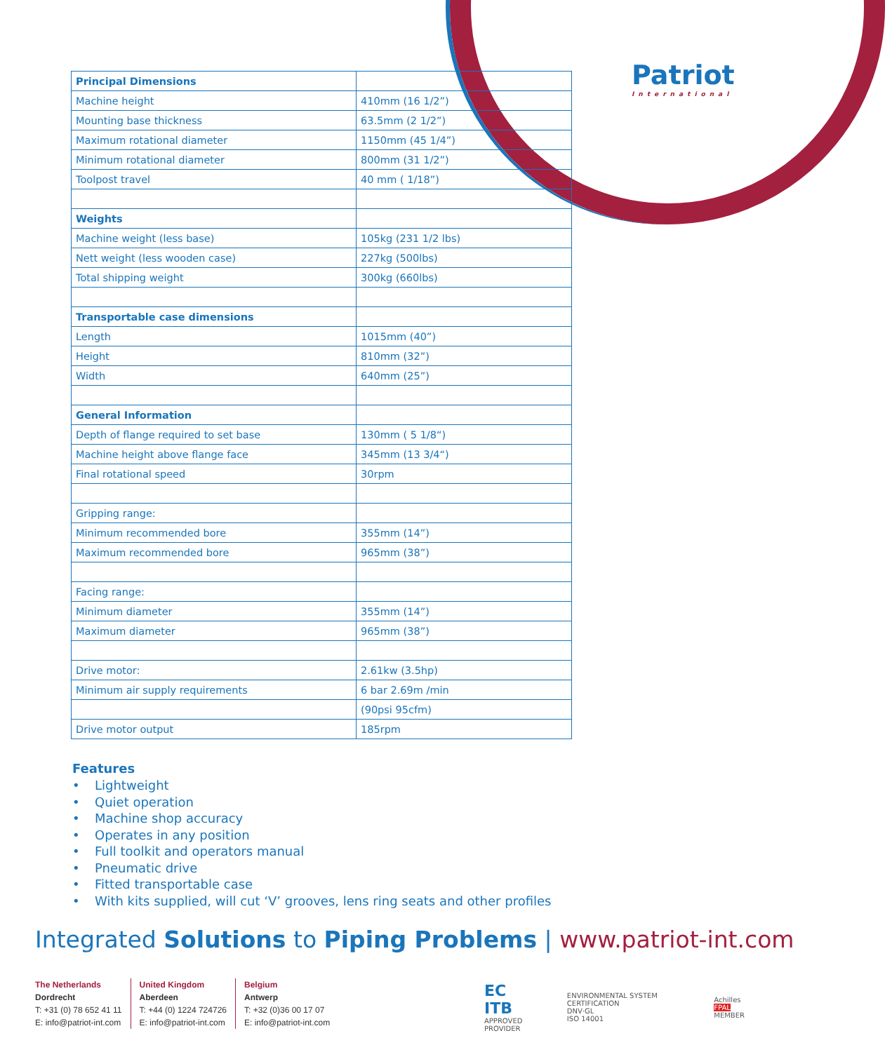Patriot
International
| Principal Dimensions | |
| Machine height | 410mm (16 1/2”) |
| Mounting base thickness | 63.5mm (2 1/2”) |
| Maximum rotational diameter | 1150mm (45 1/4”) |
| Minimum rotational diameter | 800mm (31 1/2”) |
| Toolpost travel | 40 mm ( 1/18”) |
| Weights | |
| Machine weight (less base) | 105kg (231 1/2 lbs) |
| Nett weight (less wooden case) | 227kg (500lbs) |
| Total shipping weight | 300kg (660lbs) |
| Transportable case dimensions | |
| Length | 1015mm (40”) |
| Height | 810mm (32”) |
| Width | 640mm (25”) |
| General Information | |
| Depth of flange required to set base | 130mm ( 5 1/8“) |
| Machine height above flange face | 345mm (13 3/4“) |
| Final rotational speed | 30rpm |
| Gripping range: | |
| Minimum recommended bore | 355mm (14”) |
| Maximum recommended bore | 965mm (38”) |
| Facing range: | |
| Minimum diameter | 355mm (14”) |
| Maximum diameter | 965mm (38”) |
| Drive motor: | 2.61kw (3.5hp) |
| Minimum air supply requirements | 6 bar 2.69m /min |
| | (90psi 95cfm) |
| Drive motor output | 185rpm |
Features
• Lightweight
• Quiet operation
• Machine shop accuracy
• Operates in any position
• Full toolkit and operators manual
• Pneumatic drive
• Fitted transportable case
• With kits supplied, will cut ‘V’ grooves, lens ring seats and other profiles
Integrated Solutions to Piping Problems | www.patriot-int.com
The Netherlands
Dordrecht
T: +31 (0) 78 652 41 11
E: info@patriot-int.com
United Kingdom
Aberdeen
T: +44 (0) 1224 724726
E: info@patriot-int.com
Belgium
Antwerp
T: +32 (0)36 00 17 07
E: info@patriot-int.com
EC
ITB
APPROVED PROVIDER
ENVIRONMENTAL SYSTEM CERTIFICATION
DNV·GL
ISO 14001
Achilles
FPAL
MEMBER